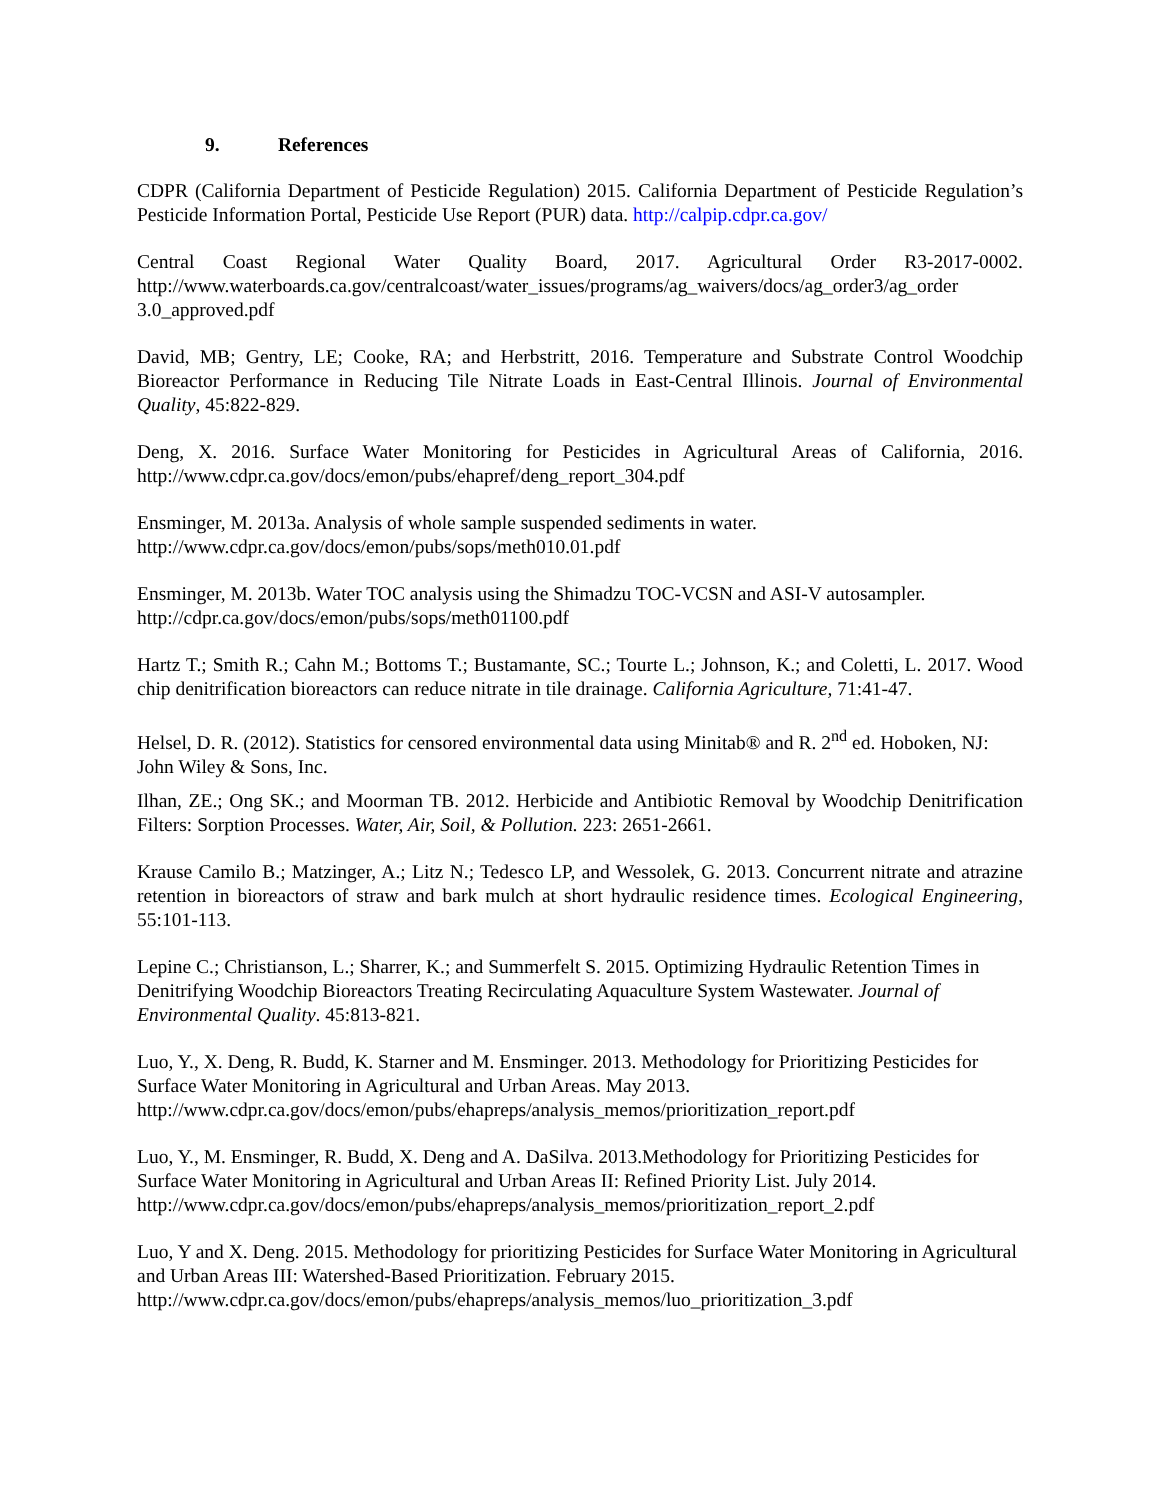9. References
CDPR (California Department of Pesticide Regulation) 2015. California Department of Pesticide Regulation’s Pesticide Information Portal, Pesticide Use Report (PUR) data. http://calpip.cdpr.ca.gov/
Central Coast Regional Water Quality Board, 2017. Agricultural Order R3-2017-0002. http://www.waterboards.ca.gov/centralcoast/water_issues/programs/ag_waivers/docs/ag_order3/ag_order 3.0_approved.pdf
David, MB; Gentry, LE; Cooke, RA; and Herbstritt, 2016. Temperature and Substrate Control Woodchip Bioreactor Performance in Reducing Tile Nitrate Loads in East-Central Illinois. Journal of Environmental Quality, 45:822-829.
Deng, X. 2016. Surface Water Monitoring for Pesticides in Agricultural Areas of California, 2016. http://www.cdpr.ca.gov/docs/emon/pubs/ehapref/deng_report_304.pdf
Ensminger, M. 2013a. Analysis of whole sample suspended sediments in water.
http://www.cdpr.ca.gov/docs/emon/pubs/sops/meth010.01.pdf
Ensminger, M. 2013b. Water TOC analysis using the Shimadzu TOC-VCSN and ASI-V autosampler.
http://cdpr.ca.gov/docs/emon/pubs/sops/meth01100.pdf
Hartz T.; Smith R.; Cahn M.; Bottoms T.; Bustamante, SC.; Tourte L.; Johnson, K.; and Coletti, L. 2017. Wood chip denitrification bioreactors can reduce nitrate in tile drainage. California Agriculture, 71:41-47.
Helsel, D. R. (2012). Statistics for censored environmental data using Minitab® and R. 2<sup>nd</sup> ed. Hoboken, NJ: John Wiley & Sons, Inc.
Ilhan, ZE.; Ong SK.; and Moorman TB. 2012. Herbicide and Antibiotic Removal by Woodchip Denitrification Filters: Sorption Processes. Water, Air, Soil, & Pollution. 223: 2651-2661.
Krause Camilo B.; Matzinger, A.; Litz N.; Tedesco LP, and Wessolek, G. 2013. Concurrent nitrate and atrazine retention in bioreactors of straw and bark mulch at short hydraulic residence times. Ecological Engineering, 55:101-113.
Lepine C.; Christianson, L.; Sharrer, K.; and Summerfelt S. 2015. Optimizing Hydraulic Retention Times in Denitrifying Woodchip Bioreactors Treating Recirculating Aquaculture System Wastewater. Journal of Environmental Quality. 45:813-821.
Luo, Y., X. Deng, R. Budd, K. Starner and M. Ensminger. 2013. Methodology for Prioritizing Pesticides for Surface Water Monitoring in Agricultural and Urban Areas. May 2013. http://www.cdpr.ca.gov/docs/emon/pubs/ehapreps/analysis_memos/prioritization_report.pdf
Luo, Y., M. Ensminger, R. Budd, X. Deng and A. DaSilva. 2013.Methodology for Prioritizing Pesticides for Surface Water Monitoring in Agricultural and Urban Areas II: Refined Priority List. July 2014. http://www.cdpr.ca.gov/docs/emon/pubs/ehapreps/analysis_memos/prioritization_report_2.pdf
Luo, Y and X. Deng. 2015. Methodology for prioritizing Pesticides for Surface Water Monitoring in Agricultural and Urban Areas III: Watershed-Based Prioritization. February 2015. http://www.cdpr.ca.gov/docs/emon/pubs/ehapreps/analysis_memos/luo_prioritization_3.pdf